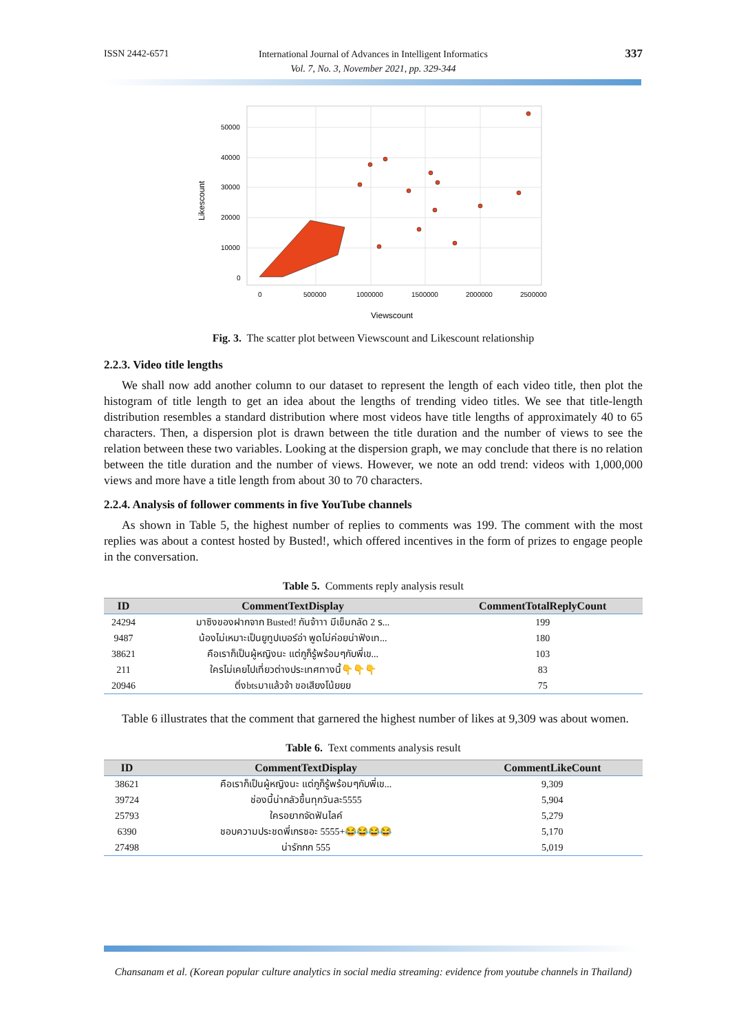ISSN 2442-6571
International Journal of Advances in Intelligent Informatics
Vol. 7, No. 3, November 2021, pp. 329-344
337
50000
40000
30000
20000
10000
0
0
500000
1000000
1500000
2000000
2500000
Viewscount
Likescount
Fig. 3. The scatter plot between Viewscount and Likescount relationship
2.2.3. Video title lengths
We shall now add another column to our dataset to represent the length of each video title, then plot the histogram of title length to get an idea about the lengths of trending video titles. We see that title-length distribution resembles a standard distribution where most videos have title lengths of approximately 40 to 65 characters. Then, a dispersion plot is drawn between the title duration and the number of views to see the relation between these two variables. Looking at the dispersion graph, we may conclude that there is no relation between the title duration and the number of views. However, we note an odd trend: videos with 1,000,000 views and more have a title length from about 30 to 70 characters.
2.2.4. Analysis of follower comments in five YouTube channels
As shown in Table 5, the highest number of replies to comments was 199. The comment with the most replies was about a contest hosted by Busted!, which offered incentives in the form of prizes to engage people in the conversation.
Table 5. Comments reply analysis result
| ID | CommentTextDisplay | CommentTotalReplyCount |
| --- | --- | --- |
| 24294 | มาซิงของฝากจาก Busted! กันจ้าาา มีเข็มกลัด 2 ร... | 199 |
| 9487 | น้องไม่เหมาะเป็นยูทูปเบอร์อ่า พูดไม่ค่อยน่าฟังเท... | 180 |
| 38621 | คือเราก็เป็นผู้หญิงนะ แต่กูก็รู้พร้อมๆกับพี่เข... | 103 |
| 211 | ใครไม่เคยไปเที่ยวต่างประเทศทางนี้👇👇👇 | 83 |
| 20946 | ติ่งbtsมาแล้วจ้า ขอเสียงโน้ยยย | 75 |
Table 6 illustrates that the comment that garnered the highest number of likes at 9,309 was about women.
Table 6. Text comments analysis result
| ID | CommentTextDisplay | CommentLikeCount |
| --- | --- | --- |
| 38621 | คือเราก็เป็นผู้หญิงนะ แต่กูก็รู้พร้อมๆกับพี่เข... | 9,309 |
| 39724 | ช่องนี้น่ากลัวขึ้นทุกวันละ5555 | 5,904 |
| 25793 | ใครอยากจัดฟันไลค์ | 5,279 |
| 6390 | ชอบความประชดพี่เกรซอะ 5555+😂😂😂😂 | 5,170 |
| 27498 | น่ารักกก 555 | 5,019 |
Chansanam et al. (Korean popular culture analytics in social media streaming: evidence from youtube channels in Thailand)